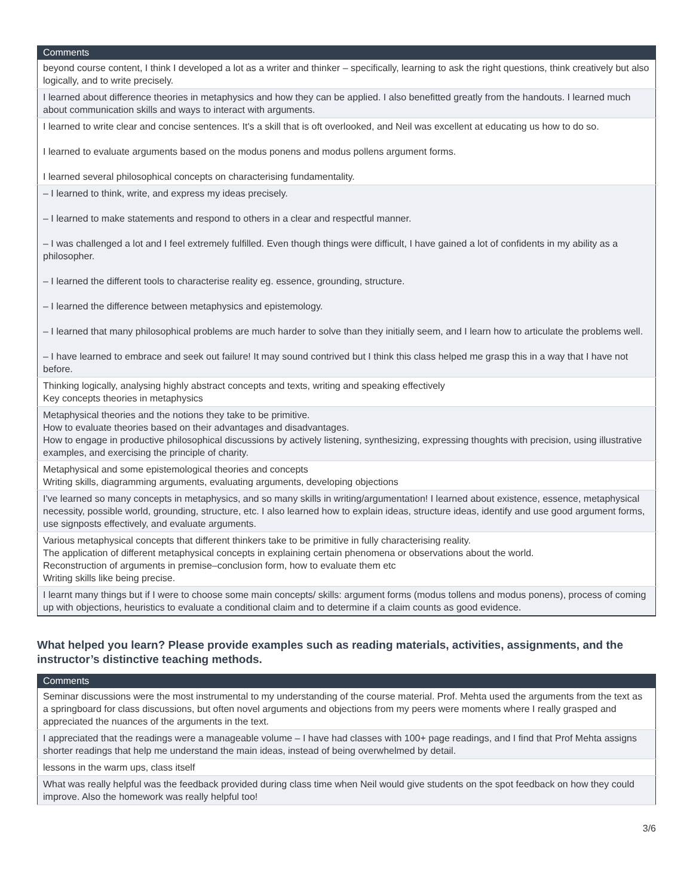| Comments |
| --- |
| beyond course content, I think I developed a lot as a writer and thinker – specifically, learning to ask the right questions, think creatively but also logically, and to write precisely. |
| I learned about difference theories in metaphysics and how they can be applied. I also benefitted greatly from the handouts. I learned much about communication skills and ways to interact with arguments. |
| I learned to write clear and concise sentences. It's a skill that is oft overlooked, and Neil was excellent at educating us how to do so. I learned to evaluate arguments based on the modus ponens and modus pollens argument forms. I learned several philosophical concepts on characterising fundamentality. |
| – I learned to think, write, and express my ideas precisely. – I learned to make statements and respond to others in a clear and respectful manner. – I was challenged a lot and I feel extremely fulfilled. Even though things were difficult, I have gained a lot of confidents in my ability as a philosopher. – I learned the different tools to characterise reality eg. essence, grounding, structure. – I learned the difference between metaphysics and epistemology. – I learned that many philosophical problems are much harder to solve than they initially seem, and I learn how to articulate the problems well. – I have learned to embrace and seek out failure! It may sound contrived but I think this class helped me grasp this in a way that I have not before. |
| Thinking logically, analysing highly abstract concepts and texts, writing and speaking effectively Key concepts theories in metaphysics |
| Metaphysical theories and the notions they take to be primitive. How to evaluate theories based on their advantages and disadvantages. How to engage in productive philosophical discussions by actively listening, synthesizing, expressing thoughts with precision, using illustrative examples, and exercising the principle of charity. |
| Metaphysical and some epistemological theories and concepts Writing skills, diagramming arguments, evaluating arguments, developing objections |
| I've learned so many concepts in metaphysics, and so many skills in writing/argumentation! I learned about existence, essence, metaphysical necessity, possible world, grounding, structure, etc. I also learned how to explain ideas, structure ideas, identify and use good argument forms, use signposts effectively, and evaluate arguments. |
| Various metaphysical concepts that different thinkers take to be primitive in fully characterising reality. The application of different metaphysical concepts in explaining certain phenomena or observations about the world. Reconstruction of arguments in premise–conclusion form, how to evaluate them etc Writing skills like being precise. |
| I learnt many things but if I were to choose some main concepts/ skills: argument forms (modus tollens and modus ponens), process of coming up with objections, heuristics to evaluate a conditional claim and to determine if a claim counts as good evidence. |
What helped you learn? Please provide examples such as reading materials, activities, assignments, and the instructor’s distinctive teaching methods.
| Comments |
| --- |
| Seminar discussions were the most instrumental to my understanding of the course material. Prof. Mehta used the arguments from the text as a springboard for class discussions, but often novel arguments and objections from my peers were moments where I really grasped and appreciated the nuances of the arguments in the text. |
| I appreciated that the readings were a manageable volume – I have had classes with 100+ page readings, and I find that Prof Mehta assigns shorter readings that help me understand the main ideas, instead of being overwhelmed by detail. |
| lessons in the warm ups, class itself |
| What was really helpful was the feedback provided during class time when Neil would give students on the spot feedback on how they could improve. Also the homework was really helpful too! |
3/6